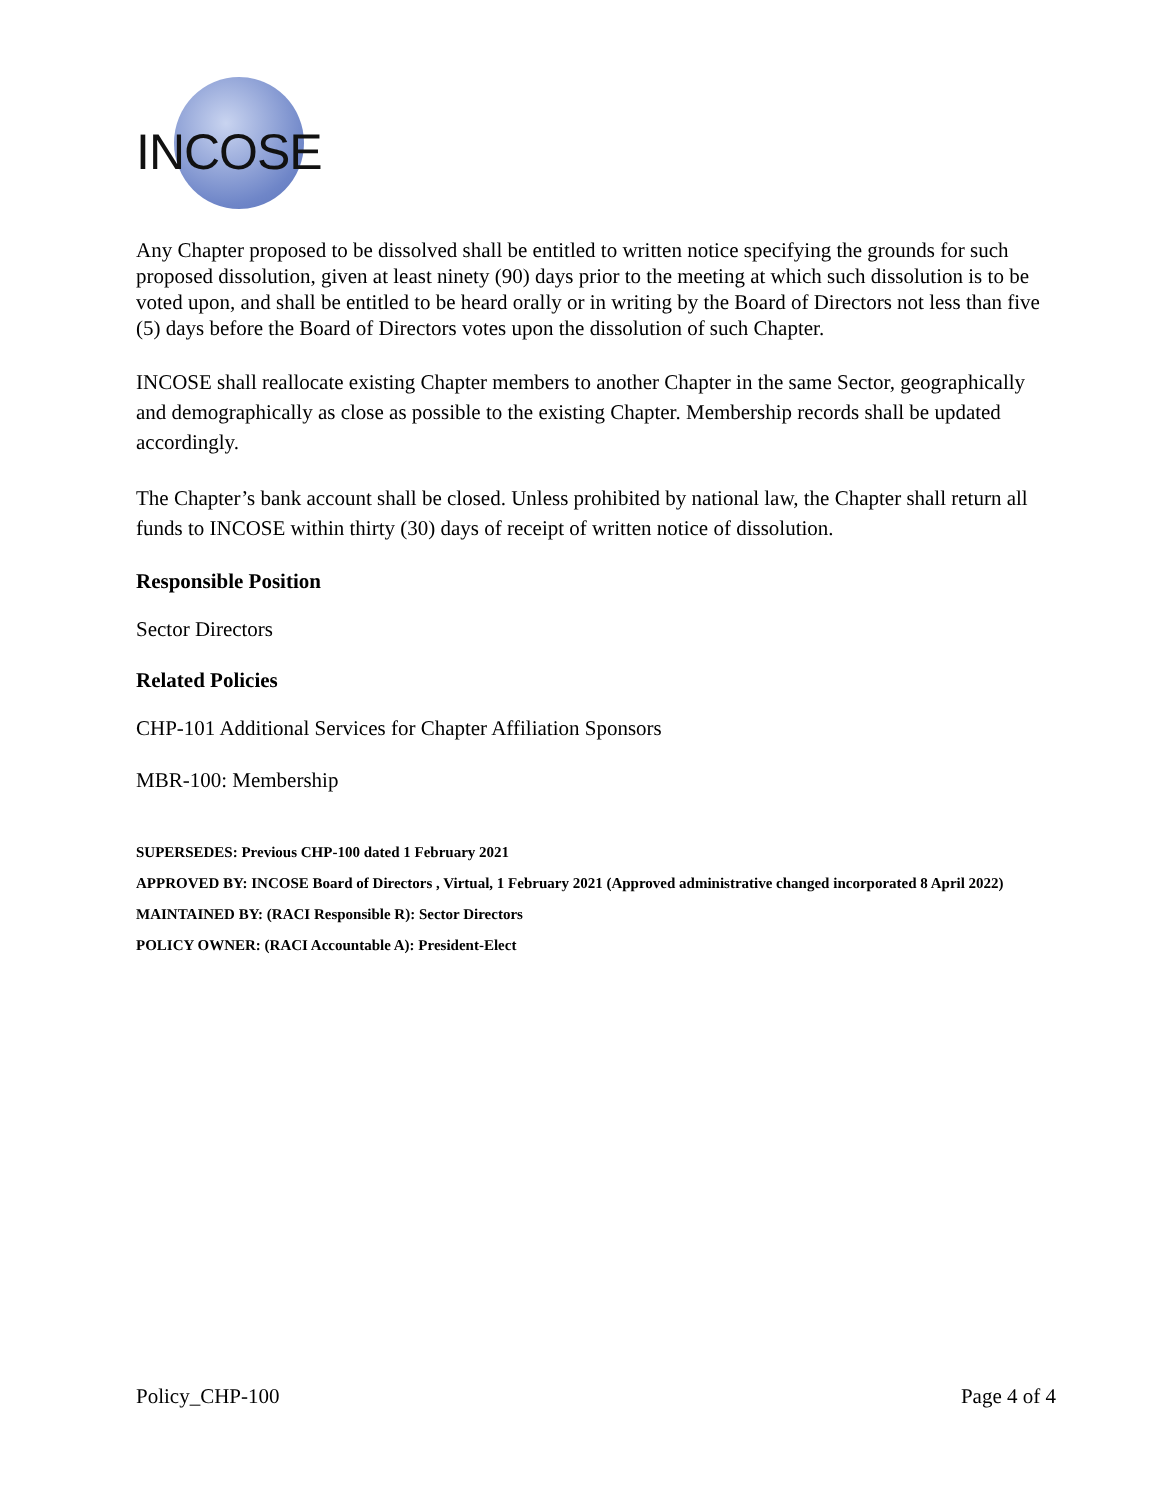INCOSE
Any Chapter proposed to be dissolved shall be entitled to written notice specifying the grounds for such proposed dissolution, given at least ninety (90) days prior to the meeting at which such dissolution is to be voted upon, and shall be entitled to be heard orally or in writing by the Board of Directors not less than five (5) days before the Board of Directors votes upon the dissolution of such Chapter.
INCOSE shall reallocate existing Chapter members to another Chapter in the same Sector, geographically and demographically as close as possible to the existing Chapter. Membership records shall be updated accordingly.
The Chapter’s bank account shall be closed. Unless prohibited by national law, the Chapter shall return all funds to INCOSE within thirty (30) days of receipt of written notice of dissolution.
Responsible Position
Sector Directors
Related Policies
CHP-101 Additional Services for Chapter Affiliation Sponsors
MBR-100: Membership
SUPERSEDES: Previous CHP-100 dated 1 February 2021
APPROVED BY: INCOSE Board of Directors , Virtual, 1 February 2021 (Approved administrative changed incorporated 8 April 2022)
MAINTAINED BY: (RACI Responsible R): Sector Directors
POLICY OWNER: (RACI Accountable A): President-Elect
Policy_CHP-100 Page 4 of 4